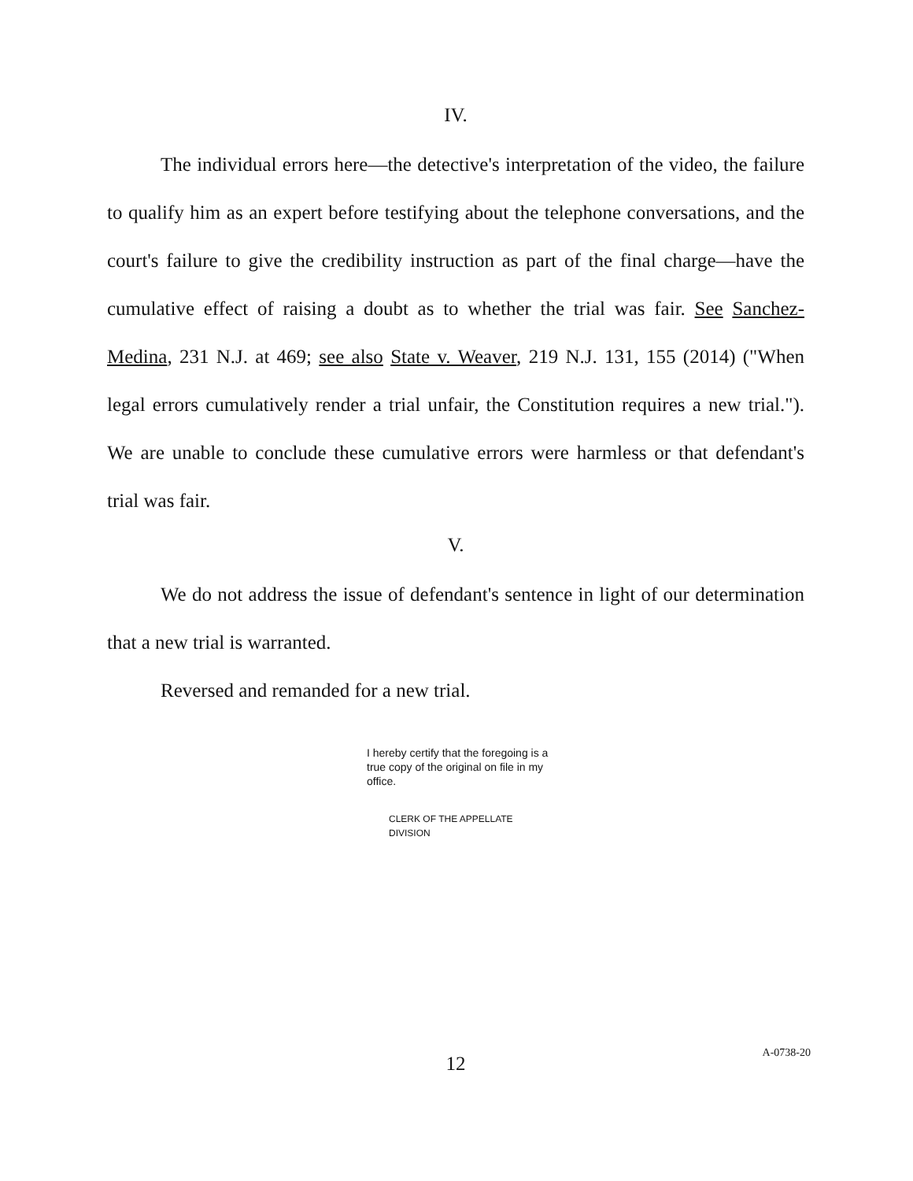IV.
The individual errors here—the detective's interpretation of the video, the failure to qualify him as an expert before testifying about the telephone conversations, and the court's failure to give the credibility instruction as part of the final charge—have the cumulative effect of raising a doubt as to whether the trial was fair. See Sanchez-Medina, 231 N.J. at 469; see also State v. Weaver, 219 N.J. 131, 155 (2014) ("When legal errors cumulatively render a trial unfair, the Constitution requires a new trial."). We are unable to conclude these cumulative errors were harmless or that defendant's trial was fair.
V.
We do not address the issue of defendant's sentence in light of our determination that a new trial is warranted.
Reversed and remanded for a new trial.
I hereby certify that the foregoing is a true copy of the original on file in my office.
CLERK OF THE APPELLATE DIVISION
12
A-0738-20